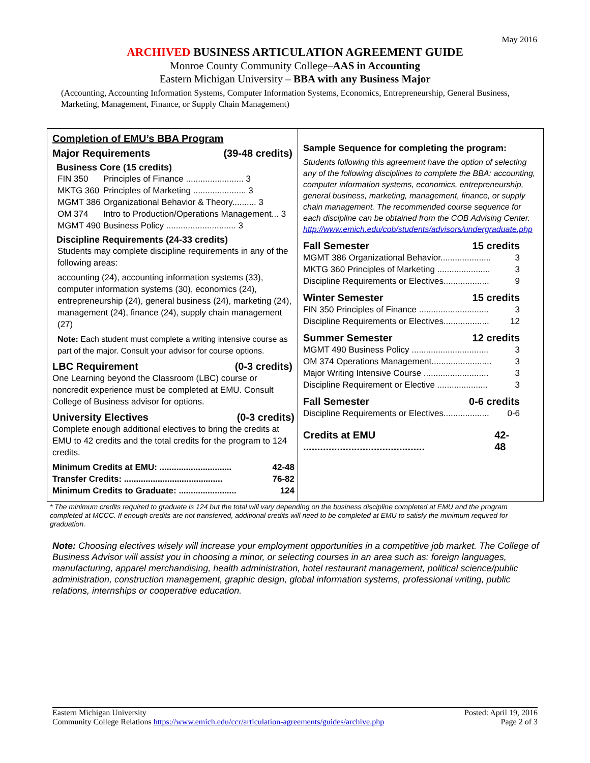May 2016
ARCHIVED BUSINESS ARTICULATION AGREEMENT GUIDE
Monroe County Community College–AAS in Accounting
Eastern Michigan University – BBA with any Business Major
(Accounting, Accounting Information Systems, Computer Information Systems, Economics, Entrepreneurship, General Business, Marketing, Management, Finance, or Supply Chain Management)
Completion of EMU’s BBA Program
Major Requirements (39-48 credits)
Business Core (15 credits)
FIN 350 Principles of Finance ........................ 3
MKTG 360 Principles of Marketing ...................... 3
MGMT 386 Organizational Behavior & Theory.......... 3
OM 374 Intro to Production/Operations Management... 3
MGMT 490 Business Policy ............................. 3
Discipline Requirements (24-33 credits)
Students may complete discipline requirements in any of the following areas:
accounting (24), accounting information systems (33), computer information systems (30), economics (24), entrepreneurship (24), general business (24), marketing (24), management (24), finance (24), supply chain management (27)
Note: Each student must complete a writing intensive course as part of the major. Consult your advisor for course options.
LBC Requirement (0-3 credits)
One Learning beyond the Classroom (LBC) course or noncredit experience must be completed at EMU. Consult College of Business advisor for options.
University Electives (0-3 credits)
Complete enough additional electives to bring the credits at EMU to 42 credits and the total credits for the program to 124 credits.
Minimum Credits at EMU: .............................. 42-48
Transfer Credits: ......................................... 76-82
Minimum Credits to Graduate: ........................ 124
Sample Sequence for completing the program:
Students following this agreement have the option of selecting any of the following disciplines to complete the BBA: accounting, computer information systems, economics, entrepreneurship, general business, marketing, management, finance, or supply chain management. The recommended course sequence for each discipline can be obtained from the COB Advising Center. http://www.emich.edu/cob/students/advisors/undergraduate.php
Fall Semester 15 credits
MGMT 386 Organizational Behavior..................... 3
MKTG 360 Principles of Marketing ...................... 3
Discipline Requirements or Electives................... 9
Winter Semester 15 credits
FIN 350 Principles of Finance ............................. 3
Discipline Requirements or Electives................... 12
Summer Semester 12 credits
MGMT 490 Business Policy ................................ 3
OM 374 Operations Management......................... 3
Major Writing Intensive Course ........................... 3
Discipline Requirement or Elective ..................... 3
Fall Semester 0-6 credits
Discipline Requirements or Electives................... 0-6
Credits at EMU ........................................... 42-48
* The minimum credits required to graduate is 124 but the total will vary depending on the business discipline completed at EMU and the program completed at MCCC. If enough credits are not transferred, additional credits will need to be completed at EMU to satisfy the minimum required for graduation.
Note: Choosing electives wisely will increase your employment opportunities in a competitive job market. The College of Business Advisor will assist you in choosing a minor, or selecting courses in an area such as: foreign languages, manufacturing, apparel merchandising, health administration, hotel restaurant management, political science/public administration, construction management, graphic design, global information systems, professional writing, public relations, internships or cooperative education.
Eastern Michigan University
Community College Relations https://www.emich.edu/ccr/articulation-agreements/guides/archive.php
Posted: April 19, 2016
Page 2 of 3